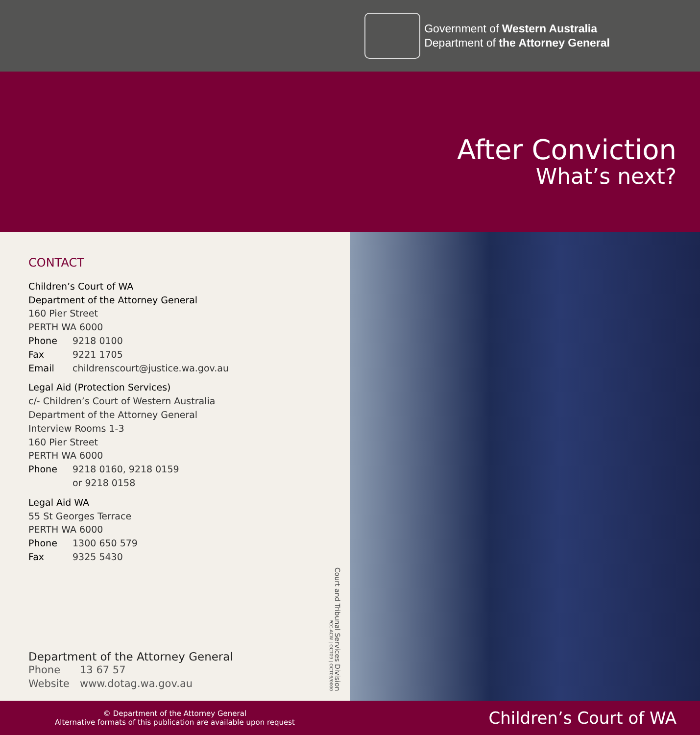Government of Western Australia
Department of the Attorney General
After Conviction
What’s next?
CONTACT
Children’s Court of WA
Department of the Attorney General
160 Pier Street
PERTH WA 6000
Phone 9218 0100
Fax 9221 1705
Email childrenscourt@justice.wa.gov.au
Legal Aid (Protection Services)
c/- Children’s Court of Western Australia
Department of the Attorney General
Interview Rooms 1-3
160 Pier Street
PERTH WA 6000
Phone 9218 0160, 9218 0159
or 9218 0158
Legal Aid WA
55 St Georges Terrace
PERTH WA 6000
Phone 1300 650 579
Fax 9325 5430
Department of the Attorney General
Phone 13 67 57
Website www.dotag.wa.gov.au
PCC-ACW | OCT09 | OCT09/0000 Court and Tribunal Services Division
© Department of the Attorney General
Alternative formats of this publication are available upon request
Children’s Court of WA